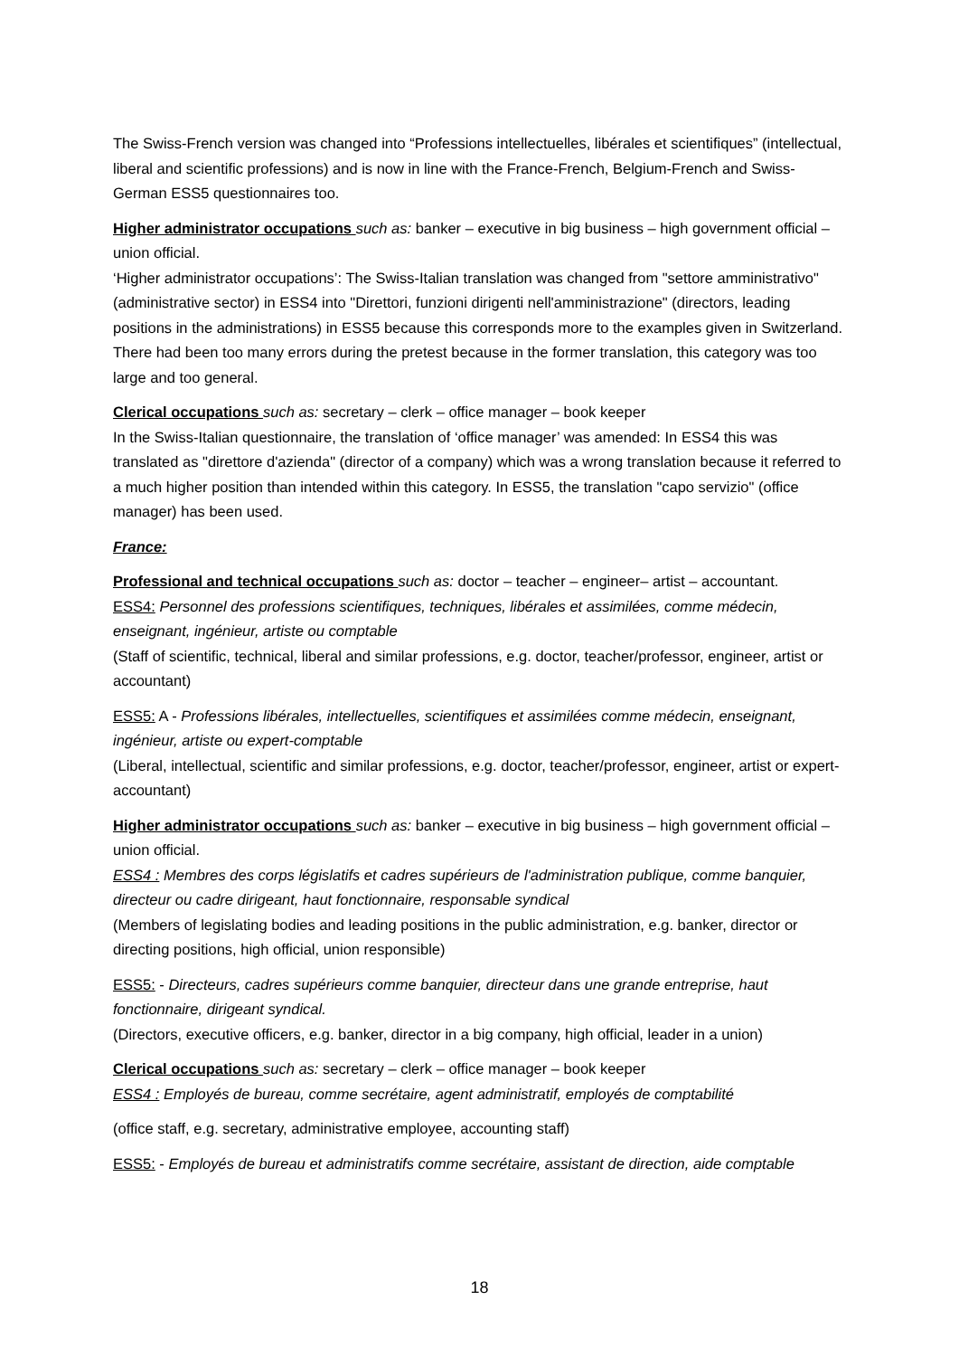The Swiss-French version was changed into “Professions intellectuelles, libérales et scientifiques” (intellectual, liberal and scientific professions) and is now in line with the France-French, Belgium-French and Swiss-German ESS5 questionnaires too.
Higher administrator occupations such as: banker – executive in big business – high government official – union official.
‘Higher administrator occupations’: The Swiss-Italian translation was changed from "settore amministrativo" (administrative sector) in ESS4 into "Direttori, funzioni dirigenti nell'amministrazione" (directors, leading positions in the administrations) in ESS5 because this corresponds more to the examples given in Switzerland. There had been too many errors during the pretest because in the former translation, this category was too large and too general.
Clerical occupations such as: secretary – clerk – office manager – book keeper
In the Swiss-Italian questionnaire, the translation of ‘office manager’ was amended: In ESS4 this was translated as "direttore d'azienda" (director of a company) which was a wrong translation because it referred to a much higher position than intended within this category. In ESS5, the translation "capo servizio" (office manager) has been used.
France:
Professional and technical occupations such as: doctor – teacher – engineer– artist – accountant.
ESS4: Personnel des professions scientifiques, techniques, libérales et assimilées, comme médecin, enseignant, ingénieur, artiste ou comptable
(Staff of scientific, technical, liberal and similar professions, e.g. doctor, teacher/professor, engineer, artist or accountant)
ESS5: A - Professions libérales, intellectuelles, scientifiques et assimilées comme médecin, enseignant, ingénieur, artiste ou expert-comptable
(Liberal, intellectual, scientific and similar professions, e.g. doctor, teacher/professor, engineer, artist or expert-accountant)
Higher administrator occupations such as: banker – executive in big business – high government official – union official.
ESS4 : Membres des corps législatifs et cadres supérieurs de l'administration publique, comme banquier, directeur ou cadre dirigeant, haut fonctionnaire, responsable syndical
(Members of legislating bodies and leading positions in the public administration, e.g. banker, director or directing positions, high official, union responsible)
ESS5: - Directeurs, cadres supérieurs comme banquier, directeur dans une grande entreprise, haut fonctionnaire, dirigeant syndical.
(Directors, executive officers, e.g. banker, director in a big company, high official, leader in a union)
Clerical occupations such as: secretary – clerk – office manager – book keeper
ESS4 : Employés de bureau, comme secrétaire, agent administratif, employés de comptabilité
(office staff, e.g. secretary, administrative employee, accounting staff)
ESS5: - Employés de bureau et administratifs comme secrétaire, assistant de direction, aide comptable
18